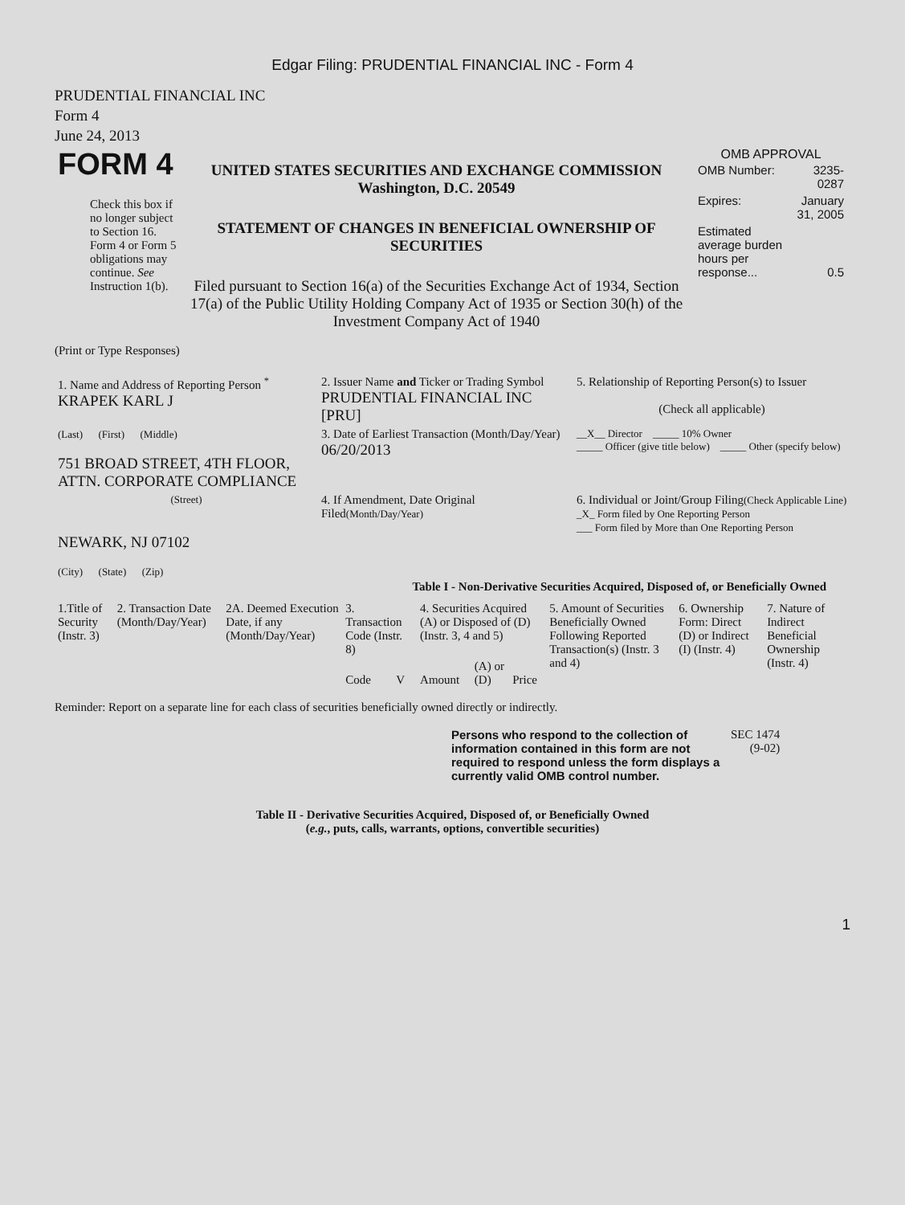Edgar Filing: PRUDENTIAL FINANCIAL INC - Form 4
PRUDENTIAL FINANCIAL INC
Form 4
June 24, 2013
| FORM 4 Check this box if no longer subject to Section 16. Form 4 or Form 5 obligations may continue. See Instruction 1(b). | UNITED STATES SECURITIES AND EXCHANGE COMMISSION Washington, D.C. 20549 STATEMENT OF CHANGES IN BENEFICIAL OWNERSHIP OF SECURITIES Filed pursuant to Section 16(a) of the Securities Exchange Act of 1934, Section 17(a) of the Public Utility Holding Company Act of 1935 or Section 30(h) of the Investment Company Act of 1940 | OMB APPROVAL / OMB Number: / 3235-0287 / / Expires: / January 31, 2005 / / Estimated average burden hours per response... / 0.5 / |
(Print or Type Responses)
| 1. Name and Address of Reporting Person <sup>*</sup> KRAPEK KARL J | 2. Issuer Name and Ticker or Trading Symbol PRUDENTIAL FINANCIAL INC [PRU] | 5. Relationship of Reporting Person(s) to Issuer (Check all applicable) |
| (Last) (First) (Middle) 751 BROAD STREET, 4TH FLOOR, ATTN. CORPORATE COMPLIANCE | 3. Date of Earliest Transaction (Month/Day/Year) 06/20/2013 | __X__ Director _____ 10% Owner _____ Officer (give title below) _____ Other (specify below) |
| (Street) NEWARK, NJ 07102 (City) (State) (Zip) | 4. If Amendment, Date Original Filed (Month/Day/Year) | 6. Individual or Joint/Group Filing (Check Applicable Line) _X_ Form filed by One Reporting Person ___ Form filed by More than One Reporting Person |
Table I - Non-Derivative Securities Acquired, Disposed of, or Beneficially Owned
| 1.Title of Security (Instr. 3) | 2. Transaction Date (Month/Day/Year) | 2A. Deemed Execution Date, if any (Month/Day/Year) | 3. Transaction Code (Instr. 8) | | 4. Securities Acquired (A) or Disposed of (D) (Instr. 3, 4 and 5) | | | 5. Amount of Securities Beneficially Owned Following Reported Transaction(s) (Instr. 3 and 4) | 6. Ownership Form: Direct (D) or Indirect (I) (Instr. 4) | 7. Nature of Indirect Beneficial Ownership (Instr. 4) |
| --- | --- | --- | --- | --- | --- | --- | --- | --- | --- | --- |
| | | | Code | V | Amount | (A) or (D) | Price | | | |
Reminder: Report on a separate line for each class of securities beneficially owned directly or indirectly.
| Persons who respond to the collection of information contained in this form are not required to respond unless the form displays a currently valid OMB control number. | SEC 1474 (9-02) |
Table II - Derivative Securities Acquired, Disposed of, or Beneficially Owned
(e.g., puts, calls, warrants, options, convertible securities)
1